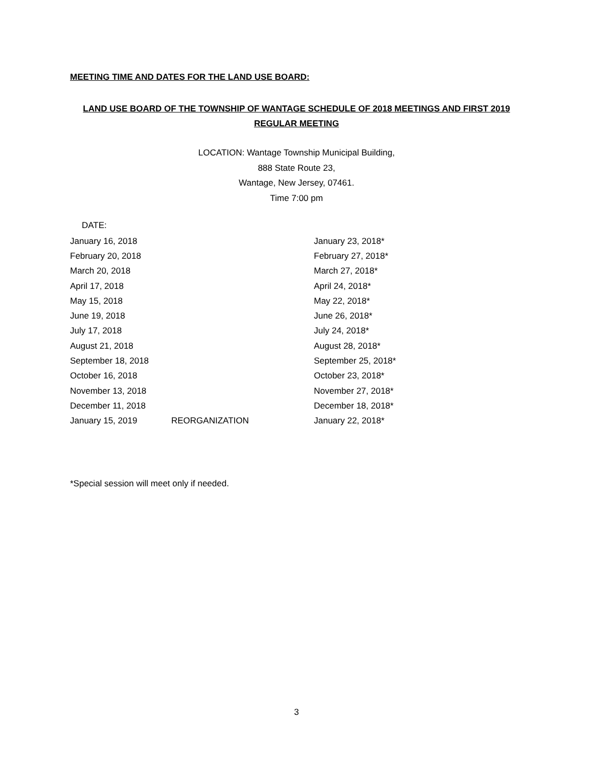MEETING TIME AND DATES FOR THE LAND USE BOARD:
LAND USE BOARD OF THE TOWNSHIP OF WANTAGE SCHEDULE OF 2018 MEETINGS AND FIRST 2019 REGULAR MEETING
LOCATION: Wantage Township Municipal Building,
888 State Route 23,
Wantage, New Jersey, 07461.
Time 7:00 pm
DATE:
| January 16, 2018 | | January 23, 2018* |
| February 20, 2018 | | February 27, 2018* |
| March 20, 2018 | | March 27, 2018* |
| April 17, 2018 | | April 24, 2018* |
| May 15, 2018 | | May 22, 2018* |
| June 19, 2018 | | June 26, 2018* |
| July 17, 2018 | | July 24, 2018* |
| August 21, 2018 | | August 28, 2018* |
| September 18, 2018 | | September 25, 2018* |
| October 16, 2018 | | October 23, 2018* |
| November 13, 2018 | | November 27, 2018* |
| December 11, 2018 | | December 18, 2018* |
| January 15, 2019 | REORGANIZATION | January 22, 2018* |
*Special session will meet only if needed.
3